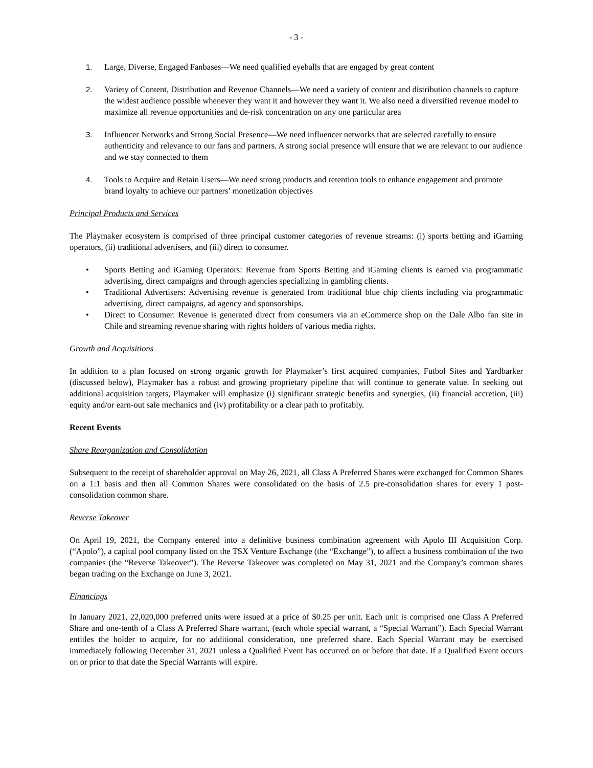- 3 -
1. Large, Diverse, Engaged Fanbases—We need qualified eyeballs that are engaged by great content
2. Variety of Content, Distribution and Revenue Channels—We need a variety of content and distribution channels to capture the widest audience possible whenever they want it and however they want it. We also need a diversified revenue model to maximize all revenue opportunities and de-risk concentration on any one particular area
3. Influencer Networks and Strong Social Presence—We need influencer networks that are selected carefully to ensure authenticity and relevance to our fans and partners. A strong social presence will ensure that we are relevant to our audience and we stay connected to them
4. Tools to Acquire and Retain Users—We need strong products and retention tools to enhance engagement and promote brand loyalty to achieve our partners’ monetization objectives
Principal Products and Services
The Playmaker ecosystem is comprised of three principal customer categories of revenue streams: (i) sports betting and iGaming operators, (ii) traditional advertisers, and (iii) direct to consumer.
• Sports Betting and iGaming Operators: Revenue from Sports Betting and iGaming clients is earned via programmatic advertising, direct campaigns and through agencies specializing in gambling clients.
• Traditional Advertisers: Advertising revenue is generated from traditional blue chip clients including via programmatic advertising, direct campaigns, ad agency and sponsorships.
• Direct to Consumer: Revenue is generated direct from consumers via an eCommerce shop on the Dale Albo fan site in Chile and streaming revenue sharing with rights holders of various media rights.
Growth and Acquisitions
In addition to a plan focused on strong organic growth for Playmaker’s first acquired companies, Futbol Sites and Yardbarker (discussed below), Playmaker has a robust and growing proprietary pipeline that will continue to generate value. In seeking out additional acquisition targets, Playmaker will emphasize (i) significant strategic benefits and synergies, (ii) financial accretion, (iii) equity and/or earn-out sale mechanics and (iv) profitability or a clear path to profitably.
Recent Events
Share Reorganization and Consolidation
Subsequent to the receipt of shareholder approval on May 26, 2021, all Class A Preferred Shares were exchanged for Common Shares on a 1:1 basis and then all Common Shares were consolidated on the basis of 2.5 pre-consolidation shares for every 1 post-consolidation common share.
Reverse Takeover
On April 19, 2021, the Company entered into a definitive business combination agreement with Apolo III Acquisition Corp. (“Apolo”), a capital pool company listed on the TSX Venture Exchange (the “Exchange”), to affect a business combination of the two companies (the “Reverse Takeover”). The Reverse Takeover was completed on May 31, 2021 and the Company’s common shares began trading on the Exchange on June 3, 2021.
Financings
In January 2021, 22,020,000 preferred units were issued at a price of $0.25 per unit. Each unit is comprised one Class A Preferred Share and one-tenth of a Class A Preferred Share warrant, (each whole special warrant, a “Special Warrant”). Each Special Warrant entitles the holder to acquire, for no additional consideration, one preferred share. Each Special Warrant may be exercised immediately following December 31, 2021 unless a Qualified Event has occurred on or before that date. If a Qualified Event occurs on or prior to that date the Special Warrants will expire.